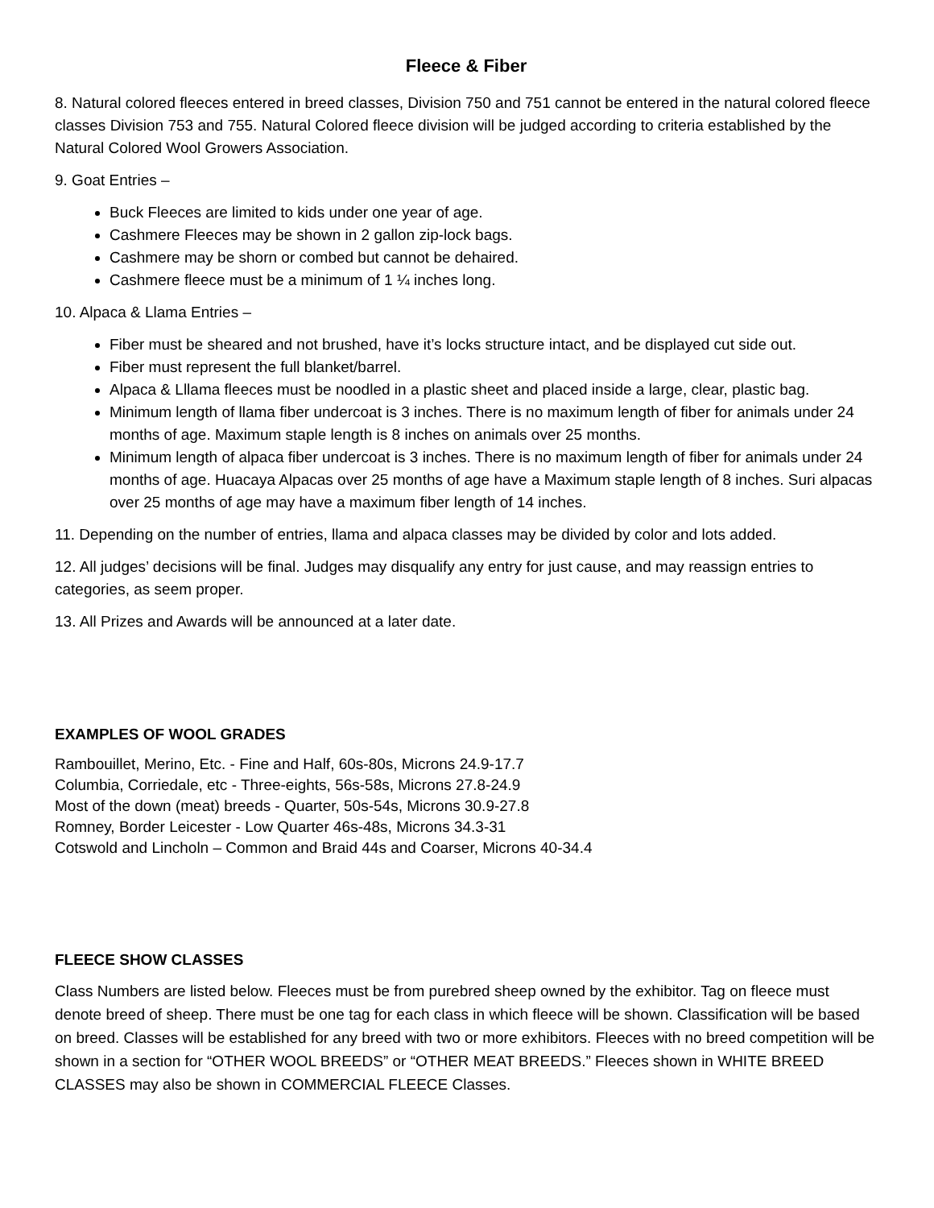Fleece & Fiber
8. Natural colored fleeces entered in breed classes, Division 750 and 751 cannot be entered in the natural colored fleece classes Division 753 and 755. Natural Colored fleece division will be judged according to criteria established by the Natural Colored Wool Growers Association.
9. Goat Entries –
Buck Fleeces are limited to kids under one year of age.
Cashmere Fleeces may be shown in 2 gallon zip-lock bags.
Cashmere may be shorn or combed but cannot be dehaired.
Cashmere fleece must be a minimum of 1 ¼ inches long.
10. Alpaca & Llama Entries –
Fiber must be sheared and not brushed, have it’s locks structure intact, and be displayed cut side out.
Fiber must represent the full blanket/barrel.
Alpaca & Lllama fleeces must be noodled in a plastic sheet and placed inside a large, clear, plastic bag.
Minimum length of llama fiber undercoat is 3 inches. There is no maximum length of fiber for animals under 24 months of age. Maximum staple length is 8 inches on animals over 25 months.
Minimum length of alpaca fiber undercoat is 3 inches. There is no maximum length of fiber for animals under 24 months of age. Huacaya Alpacas over 25 months of age have a Maximum staple length of 8 inches. Suri alpacas over 25 months of age may have a maximum fiber length of 14 inches.
11. Depending on the number of entries, llama and alpaca classes may be divided by color and lots added.
12. All judges’ decisions will be final. Judges may disqualify any entry for just cause, and may reassign entries to categories, as seem proper.
13. All Prizes and Awards will be announced at a later date.
EXAMPLES OF WOOL GRADES
Rambouillet, Merino, Etc. - Fine and Half, 60s-80s, Microns 24.9-17.7
Columbia, Corriedale, etc - Three-eights, 56s-58s, Microns 27.8-24.9
Most of the down (meat) breeds - Quarter, 50s-54s, Microns 30.9-27.8
Romney, Border Leicester - Low Quarter 46s-48s, Microns 34.3-31
Cotswold and Lincholn – Common and Braid 44s and Coarser, Microns 40-34.4
FLEECE SHOW CLASSES
Class Numbers are listed below. Fleeces must be from purebred sheep owned by the exhibitor. Tag on fleece must denote breed of sheep. There must be one tag for each class in which fleece will be shown. Classification will be based on breed. Classes will be established for any breed with two or more exhibitors. Fleeces with no breed competition will be shown in a section for “OTHER WOOL BREEDS” or “OTHER MEAT BREEDS.” Fleeces shown in WHITE BREED CLASSES may also be shown in COMMERCIAL FLEECE Classes.